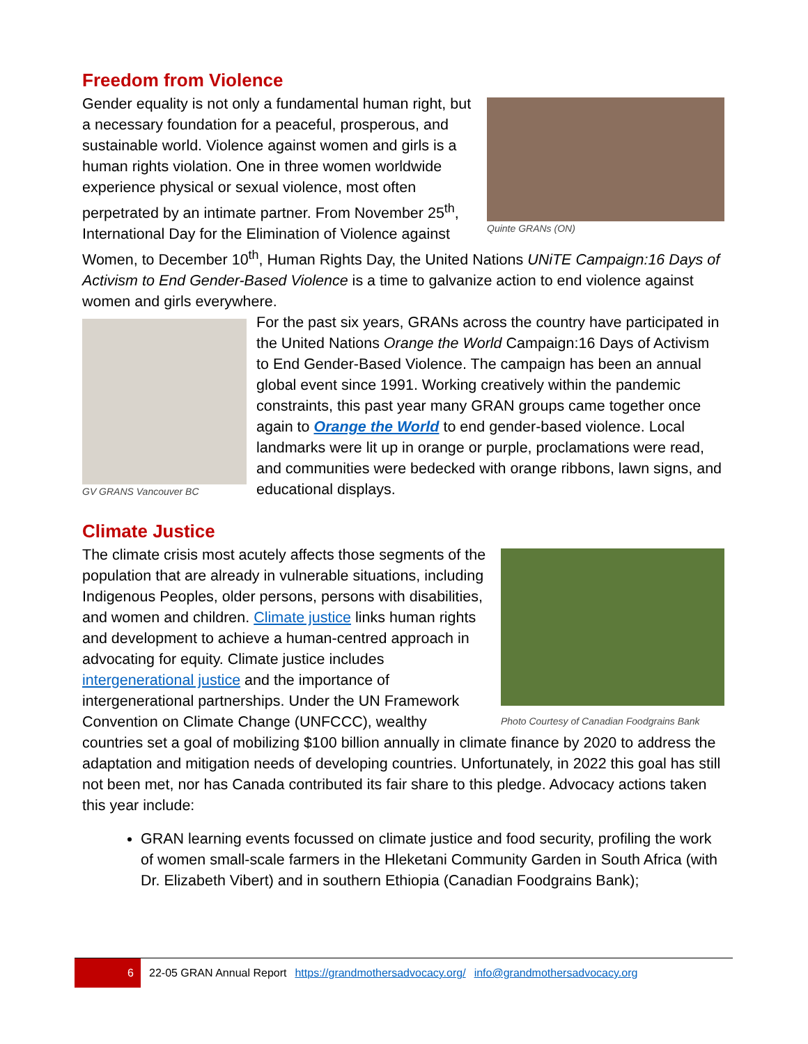Freedom from Violence
Quinte GRANs (ON)
Gender equality is not only a fundamental human right, but a necessary foundation for a peaceful, prosperous, and sustainable world. Violence against women and girls is a human rights violation. One in three women worldwide experience physical or sexual violence, most often perpetrated by an intimate partner. From November 25<sup>th</sup>, International Day for the Elimination of Violence against Women, to December 10<sup>th</sup>, Human Rights Day, the United Nations UNiTE Campaign:16 Days of Activism to End Gender-Based Violence is a time to galvanize action to end violence against women and girls everywhere.
GV GRANS Vancouver BC
For the past six years, GRANs across the country have participated in the United Nations Orange the World Campaign:16 Days of Activism to End Gender-Based Violence. The campaign has been an annual global event since 1991. Working creatively within the pandemic constraints, this past year many GRAN groups came together once again to Orange the World to end gender-based violence. Local landmarks were lit up in orange or purple, proclamations were read, and communities were bedecked with orange ribbons, lawn signs, and educational displays.
Climate Justice
Photo Courtesy of Canadian Foodgrains Bank
The climate crisis most acutely affects those segments of the population that are already in vulnerable situations, including Indigenous Peoples, older persons, persons with disabilities, and women and children. Climate justice links human rights and development to achieve a human-centred approach in advocating for equity. Climate justice includes intergenerational justice and the importance of intergenerational partnerships. Under the UN Framework Convention on Climate Change (UNFCCC), wealthy countries set a goal of mobilizing $100 billion annually in climate finance by 2020 to address the adaptation and mitigation needs of developing countries. Unfortunately, in 2022 this goal has still not been met, nor has Canada contributed its fair share to this pledge. Advocacy actions taken this year include:
GRAN learning events focussed on climate justice and food security, profiling the work of women small-scale farmers in the Hleketani Community Garden in South Africa (with Dr. Elizabeth Vibert) and in southern Ethiopia (Canadian Foodgrains Bank);
6
22-05 GRAN Annual Report https://grandmothersadvocacy.org/ info@grandmothersadvocacy.org